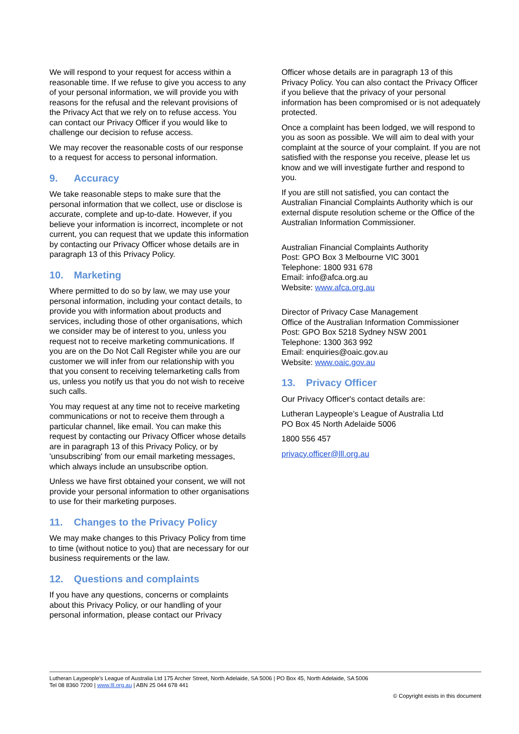We will respond to your request for access within a reasonable time. If we refuse to give you access to any of your personal information, we will provide you with reasons for the refusal and the relevant provisions of the Privacy Act that we rely on to refuse access. You can contact our Privacy Officer if you would like to challenge our decision to refuse access.
We may recover the reasonable costs of our response to a request for access to personal information.
9. Accuracy
We take reasonable steps to make sure that the personal information that we collect, use or disclose is accurate, complete and up-to-date. However, if you believe your information is incorrect, incomplete or not current, you can request that we update this information by contacting our Privacy Officer whose details are in paragraph 13 of this Privacy Policy.
10. Marketing
Where permitted to do so by law, we may use your personal information, including your contact details, to provide you with information about products and services, including those of other organisations, which we consider may be of interest to you, unless you request not to receive marketing communications. If you are on the Do Not Call Register while you are our customer we will infer from our relationship with you that you consent to receiving telemarketing calls from us, unless you notify us that you do not wish to receive such calls.
You may request at any time not to receive marketing communications or not to receive them through a particular channel, like email. You can make this request by contacting our Privacy Officer whose details are in paragraph 13 of this Privacy Policy, or by 'unsubscribing' from our email marketing messages, which always include an unsubscribe option.
Unless we have first obtained your consent, we will not provide your personal information to other organisations to use for their marketing purposes.
11. Changes to the Privacy Policy
We may make changes to this Privacy Policy from time to time (without notice to you) that are necessary for our business requirements or the law.
12. Questions and complaints
If you have any questions, concerns or complaints about this Privacy Policy, or our handling of your personal information, please contact our Privacy
Officer whose details are in paragraph 13 of this Privacy Policy. You can also contact the Privacy Officer if you believe that the privacy of your personal information has been compromised or is not adequately protected.
Once a complaint has been lodged, we will respond to you as soon as possible. We will aim to deal with your complaint at the source of your complaint. If you are not satisfied with the response you receive, please let us know and we will investigate further and respond to you.
If you are still not satisfied, you can contact the Australian Financial Complaints Authority which is our external dispute resolution scheme or the Office of the Australian Information Commissioner.
Australian Financial Complaints Authority
Post: GPO Box 3 Melbourne VIC 3001
Telephone: 1800 931 678
Email: info@afca.org.au
Website: www.afca.org.au
Director of Privacy Case Management
Office of the Australian Information Commissioner
Post: GPO Box 5218 Sydney NSW 2001
Telephone: 1300 363 992
Email: enquiries@oaic.gov.au
Website: www.oaic.gov.au
13. Privacy Officer
Our Privacy Officer's contact details are:
Lutheran Laypeople’s League of Australia Ltd
PO Box 45 North Adelaide 5006
1800 556 457
privacy.officer@lll.org.au
Lutheran Laypeople’s League of Australia Ltd 175 Archer Street, North Adelaide, SA 5006 | PO Box 45, North Adelaide, SA 5006
Tel 08 8360 7200 | www.lll.org.au | ABN 25 044 678 441
© Copyright exists in this document